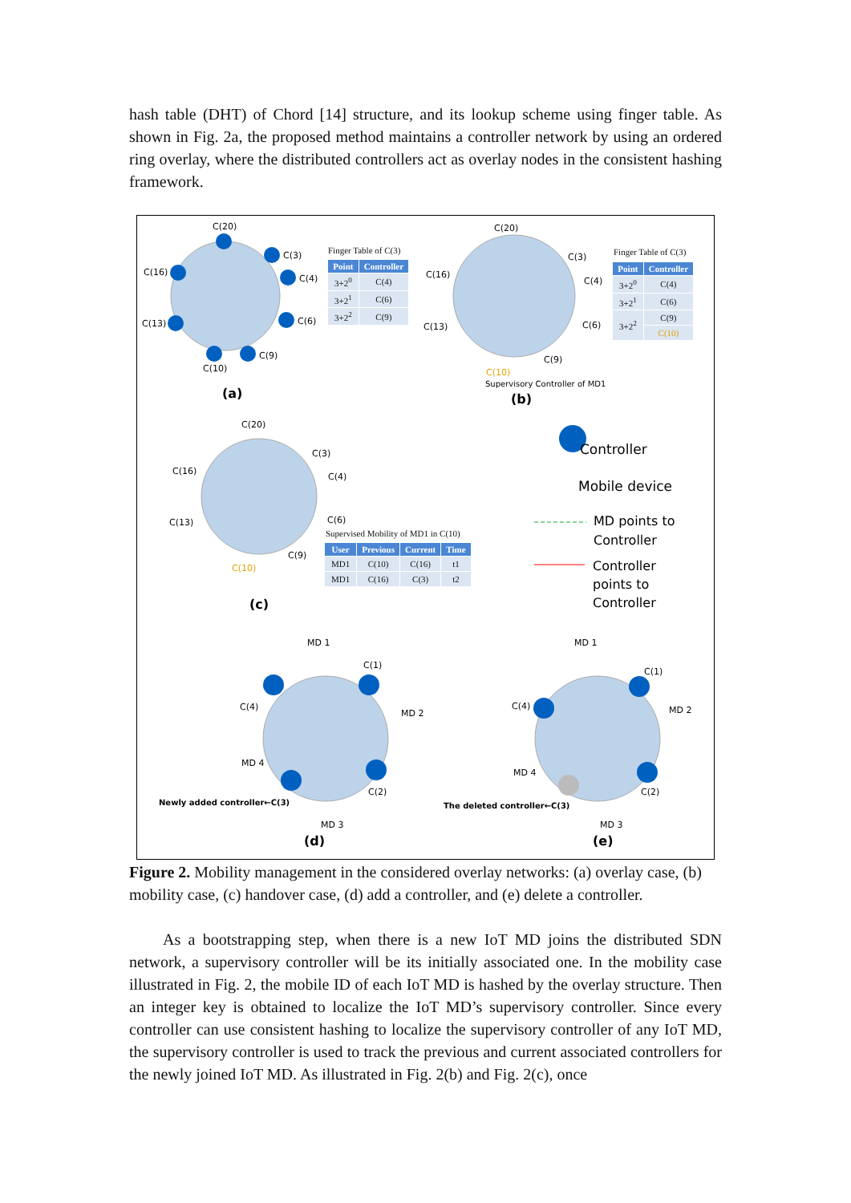hash table (DHT) of Chord [14] structure, and its lookup scheme using finger table. As shown in Fig. 2a, the proposed method maintains a controller network by using an ordered ring overlay, where the distributed controllers act as overlay nodes in the consistent hashing framework.
C(20)
C(16)
C(13)
C(10)
C(9)
C(6)
C(4)
C(3)
(a)
C(20)
C(16)
C(13)
C(3)
C(4)
C(6)
C(9)
C(10)
Supervisory Controller of MD1
(b)
C(20)
C(16)
C(13)
C(10)
C(9)
C(6)
C(4)
C(3)
(c)
Controller
Mobile device
MD points to
Controller
Controller
points to
Controller
MD 1
C(1)
C(4)
MD 2
MD 4
C(2)
Newly added controller←C(3)
MD 3
(d)
MD 1
C(1)
C(4)
MD 2
MD 4
C(2)
The deleted controller←C(3)
MD 3
(e)
Finger Table of C(3)
| Point | Controller |
| --- | --- |
| 3+2<sup>0</sup> | C(4) |
| 3+2<sup>1</sup> | C(6) |
| 3+2<sup>2</sup> | C(9) |
Finger Table of C(3)
| Point | Controller |
| --- | --- |
| 3+2<sup>0</sup> | C(4) |
| 3+2<sup>1</sup> | C(6) |
| 3+2<sup>2</sup> | C(9) |
| | C(10) |
Supervised Mobility of MD1 in C(10)
| User | Previous | Current | Time |
| --- | --- | --- | --- |
| MD1 | C(10) | C(16) | t1 |
| MD1 | C(16) | C(3) | t2 |
Figure 2. Mobility management in the considered overlay networks: (a) overlay case, (b) mobility case, (c) handover case, (d) add a controller, and (e) delete a controller.
As a bootstrapping step, when there is a new IoT MD joins the distributed SDN network, a supervisory controller will be its initially associated one. In the mobility case illustrated in Fig. 2, the mobile ID of each IoT MD is hashed by the overlay structure. Then an integer key is obtained to localize the IoT MD’s supervisory controller. Since every controller can use consistent hashing to localize the supervisory controller of any IoT MD, the supervisory controller is used to track the previous and current associated controllers for the newly joined IoT MD. As illustrated in Fig. 2(b) and Fig. 2(c), once